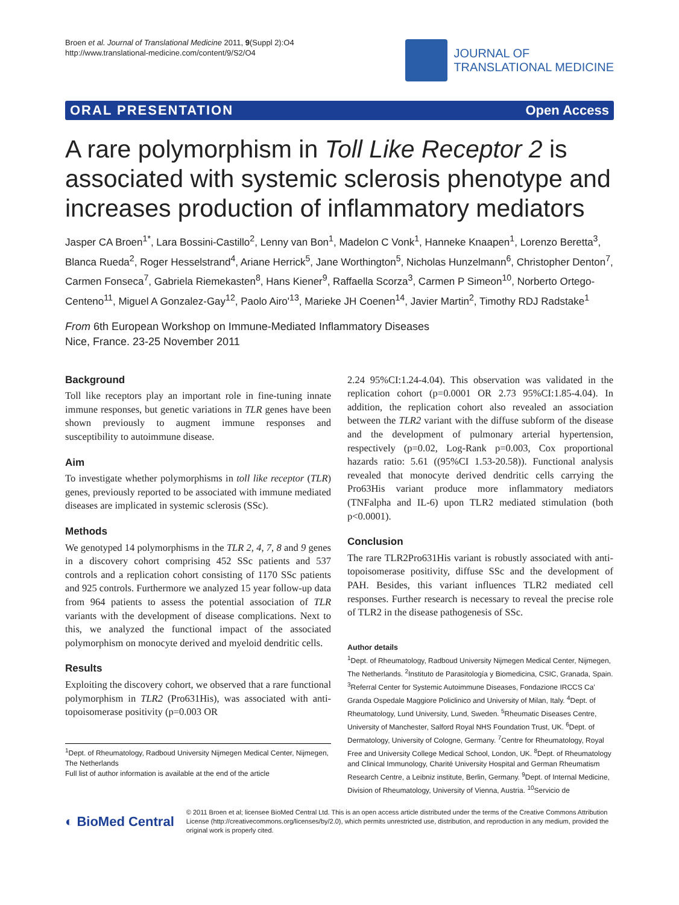Broen et al. Journal of Translational Medicine 2011, 9(Suppl 2):O4
http://www.translational-medicine.com/content/9/S2/O4
JOURNAL OF
TRANSLATIONAL MEDICINE
ORAL PRESENTATION Open Access
A rare polymorphism in Toll Like Receptor 2 is associated with systemic sclerosis phenotype and increases production of inflammatory mediators
Jasper CA Broen<sup>1*</sup>, Lara Bossini-Castillo<sup>2</sup>, Lenny van Bon<sup>1</sup>, Madelon C Vonk<sup>1</sup>, Hanneke Knaapen<sup>1</sup>, Lorenzo Beretta<sup>3</sup>, Blanca Rueda<sup>2</sup>, Roger Hesselstrand<sup>4</sup>, Ariane Herrick<sup>5</sup>, Jane Worthington<sup>5</sup>, Nicholas Hunzelmann<sup>6</sup>, Christopher Denton<sup>7</sup>, Carmen Fonseca<sup>7</sup>, Gabriela Riemekasten<sup>8</sup>, Hans Kiener<sup>9</sup>, Raffaella Scorza<sup>3</sup>, Carmen P Simeon<sup>10</sup>, Norberto Ortego-Centeno<sup>11</sup>, Miguel A Gonzalez-Gay<sup>12</sup>, Paolo Airo'<sup>13</sup>, Marieke JH Coenen<sup>14</sup>, Javier Martin<sup>2</sup>, Timothy RDJ Radstake<sup>1</sup>
From 6th European Workshop on Immune-Mediated Inflammatory Diseases
Nice, France. 23-25 November 2011
Background
Toll like receptors play an important role in fine-tuning innate immune responses, but genetic variations in TLR genes have been shown previously to augment immune responses and susceptibility to autoimmune disease.
Aim
To investigate whether polymorphisms in toll like receptor (TLR) genes, previously reported to be associated with immune mediated diseases are implicated in systemic sclerosis (SSc).
Methods
We genotyped 14 polymorphisms in the TLR 2, 4, 7, 8 and 9 genes in a discovery cohort comprising 452 SSc patients and 537 controls and a replication cohort consisting of 1170 SSc patients and 925 controls. Furthermore we analyzed 15 year follow-up data from 964 patients to assess the potential association of TLR variants with the development of disease complications. Next to this, we analyzed the functional impact of the associated polymorphism on monocyte derived and myeloid dendritic cells.
Results
Exploiting the discovery cohort, we observed that a rare functional polymorphism in TLR2 (Pro631His), was associated with anti-topoisomerase positivity (p=0.003 OR
<sup>1</sup> Dept. of Rheumatology, Radboud University Nijmegen Medical Center, Nijmegen, The Netherlands
Full list of author information is available at the end of the article
2.24 95%CI:1.24-4.04). This observation was validated in the replication cohort (p=0.0001 OR 2.73 95%CI:1.85-4.04). In addition, the replication cohort also revealed an association between the TLR2 variant with the diffuse subform of the disease and the development of pulmonary arterial hypertension, respectively (p=0.02, Log-Rank p=0.003, Cox proportional hazards ratio: 5.61 ((95%CI 1.53-20.58)). Functional analysis revealed that monocyte derived dendritic cells carrying the Pro63His variant produce more inflammatory mediators (TNFalpha and IL-6) upon TLR2 mediated stimulation (both p<0.0001).
Conclusion
The rare TLR2Pro631His variant is robustly associated with anti-topoisomerase positivity, diffuse SSc and the development of PAH. Besides, this variant influences TLR2 mediated cell responses. Further research is necessary to reveal the precise role of TLR2 in the disease pathogenesis of SSc.
Author details
<sup>1</sup> Dept. of Rheumatology, Radboud University Nijmegen Medical Center, Nijmegen, The Netherlands. <sup>2</sup>Instituto de Parasitología y Biomedicina, CSIC, Granada, Spain. <sup>3</sup>Referral Center for Systemic Autoimmune Diseases, Fondazione IRCCS Ca' Granda Ospedale Maggiore Policlinico and University of Milan, Italy. <sup>4</sup>Dept. of Rheumatology, Lund University, Lund, Sweden. <sup>5</sup>Rheumatic Diseases Centre, University of Manchester, Salford Royal NHS Foundation Trust, UK. <sup>6</sup>Dept. of Dermatology, University of Cologne, Germany. <sup>7</sup>Centre for Rheumatology, Royal Free and University College Medical School, London, UK. <sup>8</sup>Dept. of Rheumatology and Clinical Immunology, Charité University Hospital and German Rheumatism Research Centre, a Leibniz institute, Berlin, Germany. <sup>9</sup>Dept. of Internal Medicine, Division of Rheumatology, University of Vienna, Austria. <sup>10</sup>Servicio de
◐ BioMed Central
© 2011 Broen et al; licensee BioMed Central Ltd. This is an open access article distributed under the terms of the Creative Commons Attribution License (http://creativecommons.org/licenses/by/2.0), which permits unrestricted use, distribution, and reproduction in any medium, provided the original work is properly cited.